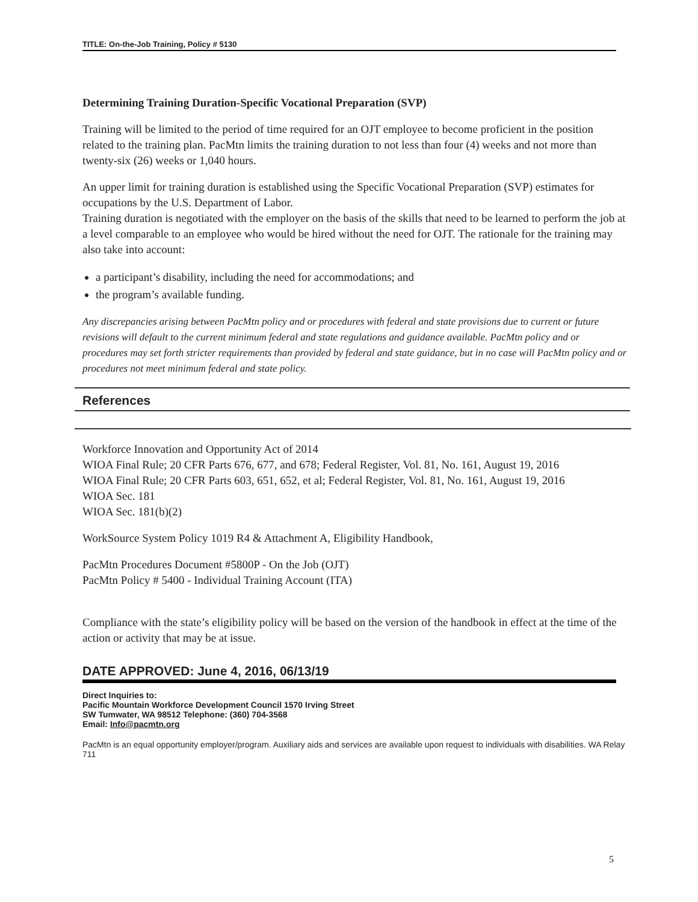TITLE: On-the-Job Training, Policy # 5130
Determining Training Duration-Specific Vocational Preparation (SVP)
Training will be limited to the period of time required for an OJT employee to become proficient in the position related to the training plan. PacMtn limits the training duration to not less than four (4) weeks and not more than twenty-six (26) weeks or 1,040 hours.
An upper limit for training duration is established using the Specific Vocational Preparation (SVP) estimates for occupations by the U.S. Department of Labor.
Training duration is negotiated with the employer on the basis of the skills that need to be learned to perform the job at a level comparable to an employee who would be hired without the need for OJT. The rationale for the training may also take into account:
a participant’s disability, including the need for accommodations; and
the program’s available funding.
Any discrepancies arising between PacMtn policy and or procedures with federal and state provisions due to current or future revisions will default to the current minimum federal and state regulations and guidance available. PacMtn policy and or procedures may set forth stricter requirements than provided by federal and state guidance, but in no case will PacMtn policy and or procedures not meet minimum federal and state policy.
References
Workforce Innovation and Opportunity Act of 2014
WIOA Final Rule; 20 CFR Parts 676, 677, and 678; Federal Register, Vol. 81, No. 161, August 19, 2016
WIOA Final Rule; 20 CFR Parts 603, 651, 652, et al; Federal Register, Vol. 81, No. 161, August 19, 2016
WIOA Sec. 181
WIOA Sec. 181(b)(2)
WorkSource System Policy 1019 R4 & Attachment A, Eligibility Handbook,
PacMtn Procedures Document #5800P - On the Job (OJT)
PacMtn Policy # 5400 - Individual Training Account (ITA)
Compliance with the state’s eligibility policy will be based on the version of the handbook in effect at the time of the action or activity that may be at issue.
DATE APPROVED: June 4, 2016, 06/13/19
Direct Inquiries to:
Pacific Mountain Workforce Development Council 1570 Irving Street SW Tumwater, WA 98512 Telephone: (360) 704-3568
Email: Info@pacmtn.org
PacMtn is an equal opportunity employer/program. Auxiliary aids and services are available upon request to individuals with disabilities. WA Relay 711
5